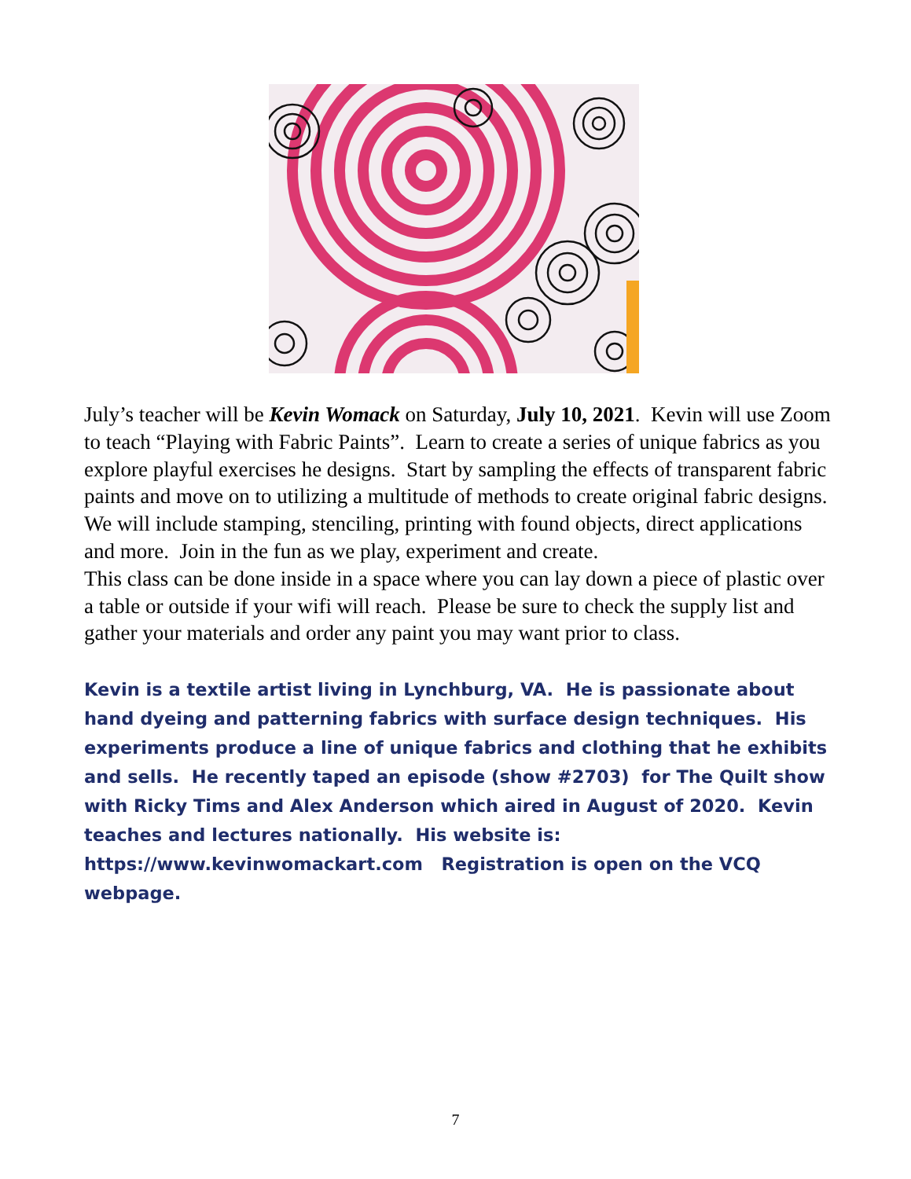July’s teacher will be Kevin Womack on Saturday, July 10, 2021. Kevin will use Zoom to teach “Playing with Fabric Paints”. Learn to create a series of unique fabrics as you explore playful exercises he designs. Start by sampling the effects of transparent fabric paints and move on to utilizing a multitude of methods to create original fabric designs. We will include stamping, stenciling, printing with found objects, direct applications and more. Join in the fun as we play, experiment and create.
This class can be done inside in a space where you can lay down a piece of plastic over a table or outside if your wifi will reach. Please be sure to check the supply list and gather your materials and order any paint you may want prior to class.
Kevin is a textile artist living in Lynchburg, VA. He is passionate about hand dyeing and patterning fabrics with surface design techniques. His experiments produce a line of unique fabrics and clothing that he exhibits and sells. He recently taped an episode (show #2703) for The Quilt show with Ricky Tims and Alex Anderson which aired in August of 2020. Kevin teaches and lectures nationally. His website is: https://www.kevinwomackart.com Registration is open on the VCQ webpage.
7